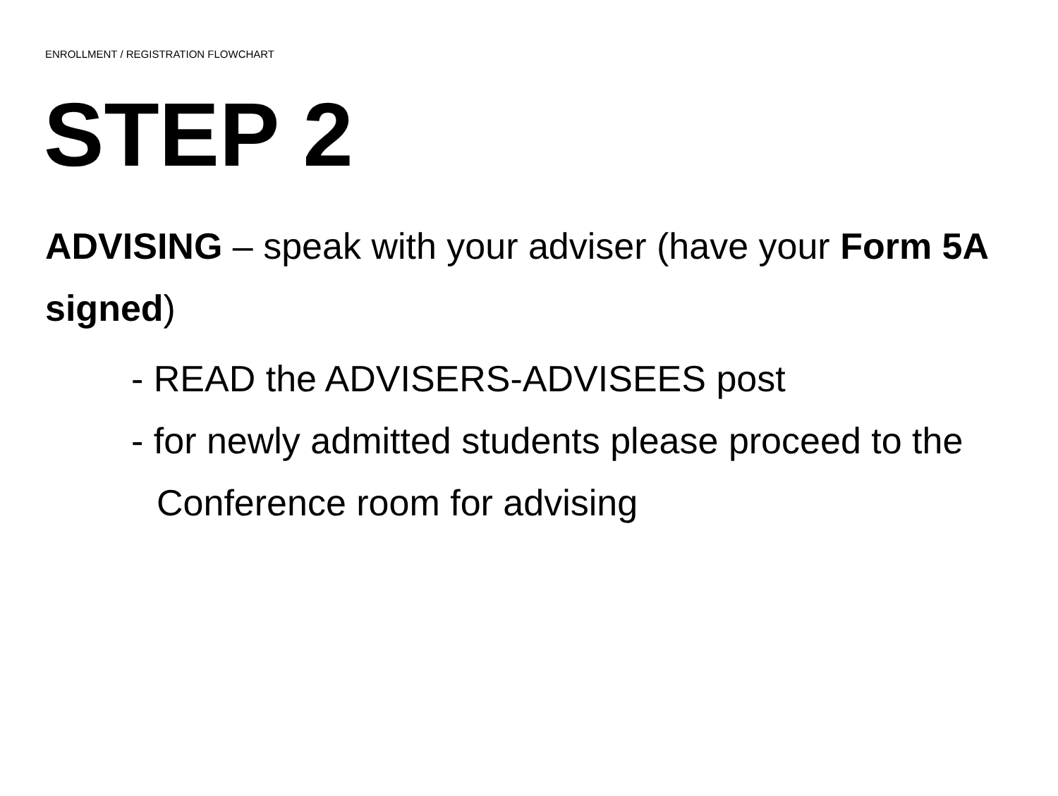ENROLLMENT / REGISTRATION FLOWCHART
STEP 2
ADVISING – speak with your adviser (have your Form 5A signed)
- READ the ADVISERS-ADVISEES post
- for newly admitted students please proceed to the Conference room for advising